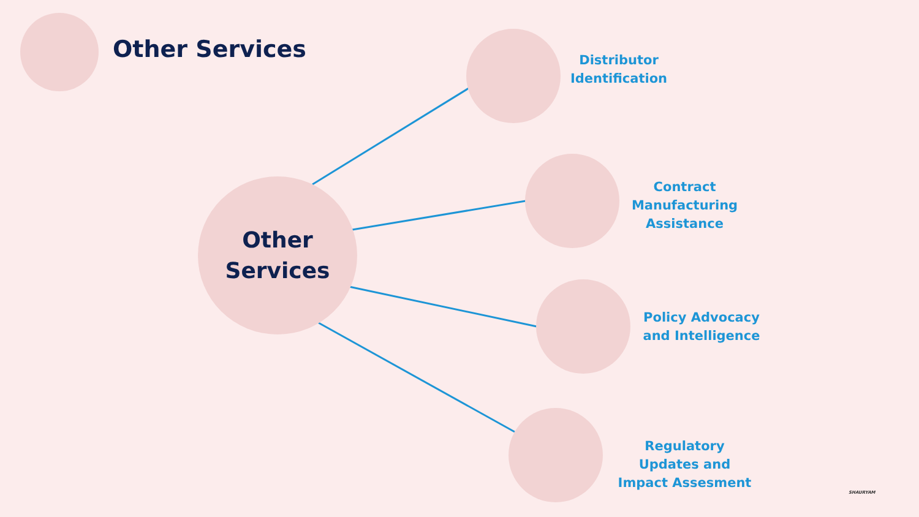Other Services
Other
Services
Distributor Identification
Contract Manufacturing Assistance
Policy Advocacy and Intelligence
Regulatory Updates and Impact Assesment
SHAURYAM